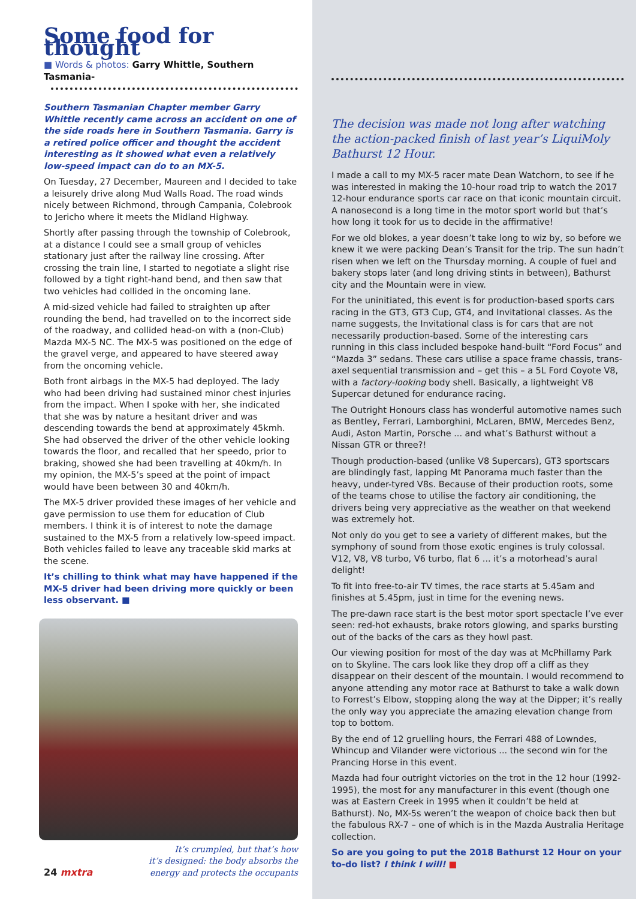Some food for thought
■ Words & photos: Garry Whittle, Southern Tasmania-
Southern Tasmanian Chapter member Garry Whittle recently came across an accident on one of the side roads here in Southern Tasmania. Garry is a retired police officer and thought the accident interesting as it showed what even a relatively low-speed impact can do to an MX-5.
On Tuesday, 27 December, Maureen and I decided to take a leisurely drive along Mud Walls Road. The road winds nicely between Richmond, through Campania, Colebrook to Jericho where it meets the Midland Highway.
Shortly after passing through the township of Colebrook, at a distance I could see a small group of vehicles stationary just after the railway line crossing. After crossing the train line, I started to negotiate a slight rise followed by a tight right-hand bend, and then saw that two vehicles had collided in the oncoming lane.
A mid-sized vehicle had failed to straighten up after rounding the bend, had travelled on to the incorrect side of the roadway, and collided head-on with a (non-Club) Mazda MX-5 NC. The MX-5 was positioned on the edge of the gravel verge, and appeared to have steered away from the oncoming vehicle.
Both front airbags in the MX-5 had deployed. The lady who had been driving had sustained minor chest injuries from the impact. When I spoke with her, she indicated that she was by nature a hesitant driver and was descending towards the bend at approximately 45kmh. She had observed the driver of the other vehicle looking towards the floor, and recalled that her speedo, prior to braking, showed she had been travelling at 40km/h. In my opinion, the MX-5’s speed at the point of impact would have been between 30 and 40km/h.
The MX-5 driver provided these images of her vehicle and gave permission to use them for education of Club members. I think it is of interest to note the damage sustained to the MX-5 from a relatively low-speed impact. Both vehicles failed to leave any traceable skid marks at the scene.
It’s chilling to think what may have happened if the MX-5 driver had been driving more quickly or been less observant. ■
It’s crumpled, but that’s how
it’s designed: the body absorbs the
energy and protects the occupants
24 mxtra
The decision was made not long after watching the action-packed finish of last year’s LiquiMoly Bathurst 12 Hour.
I made a call to my MX-5 racer mate Dean Watchorn, to see if he was interested in making the 10-hour road trip to watch the 2017 12-hour endurance sports car race on that iconic mountain circuit. A nanosecond is a long time in the motor sport world but that’s how long it took for us to decide in the affirmative!
For we old blokes, a year doesn’t take long to wiz by, so before we knew it we were packing Dean’s Transit for the trip. The sun hadn’t risen when we left on the Thursday morning. A couple of fuel and bakery stops later (and long driving stints in between), Bathurst city and the Mountain were in view.
For the uninitiated, this event is for production-based sports cars racing in the GT3, GT3 Cup, GT4, and Invitational classes. As the name suggests, the Invitational class is for cars that are not necessarily production-based. Some of the interesting cars running in this class included bespoke hand-built “Ford Focus” and “Mazda 3” sedans. These cars utilise a space frame chassis, trans-axel sequential transmission and – get this – a 5L Ford Coyote V8, with a factory-looking body shell. Basically, a lightweight V8 Supercar detuned for endurance racing.
The Outright Honours class has wonderful automotive names such as Bentley, Ferrari, Lamborghini, McLaren, BMW, Mercedes Benz, Audi, Aston Martin, Porsche ... and what’s Bathurst without a Nissan GTR or three?!
Though production-based (unlike V8 Supercars), GT3 sportscars are blindingly fast, lapping Mt Panorama much faster than the heavy, under-tyred V8s. Because of their production roots, some of the teams chose to utilise the factory air conditioning, the drivers being very appreciative as the weather on that weekend was extremely hot.
Not only do you get to see a variety of different makes, but the symphony of sound from those exotic engines is truly colossal. V12, V8, V8 turbo, V6 turbo, flat 6 ... it’s a motorhead’s aural delight!
To fit into free-to-air TV times, the race starts at 5.45am and finishes at 5.45pm, just in time for the evening news.
The pre-dawn race start is the best motor sport spectacle I’ve ever seen: red-hot exhausts, brake rotors glowing, and sparks bursting out of the backs of the cars as they howl past.
Our viewing position for most of the day was at McPhillamy Park on to Skyline. The cars look like they drop off a cliff as they disappear on their descent of the mountain. I would recommend to anyone attending any motor race at Bathurst to take a walk down to Forrest’s Elbow, stopping along the way at the Dipper; it’s really the only way you appreciate the amazing elevation change from top to bottom.
By the end of 12 gruelling hours, the Ferrari 488 of Lowndes, Whincup and Vilander were victorious ... the second win for the Prancing Horse in this event.
Mazda had four outright victories on the trot in the 12 hour (1992-1995), the most for any manufacturer in this event (though one was at Eastern Creek in 1995 when it couldn’t be held at Bathurst). No, MX-5s weren’t the weapon of choice back then but the fabulous RX-7 – one of which is in the Mazda Australia Heritage collection.
So are you going to put the 2018 Bathurst 12 Hour on your to-do list? I think I will! ■